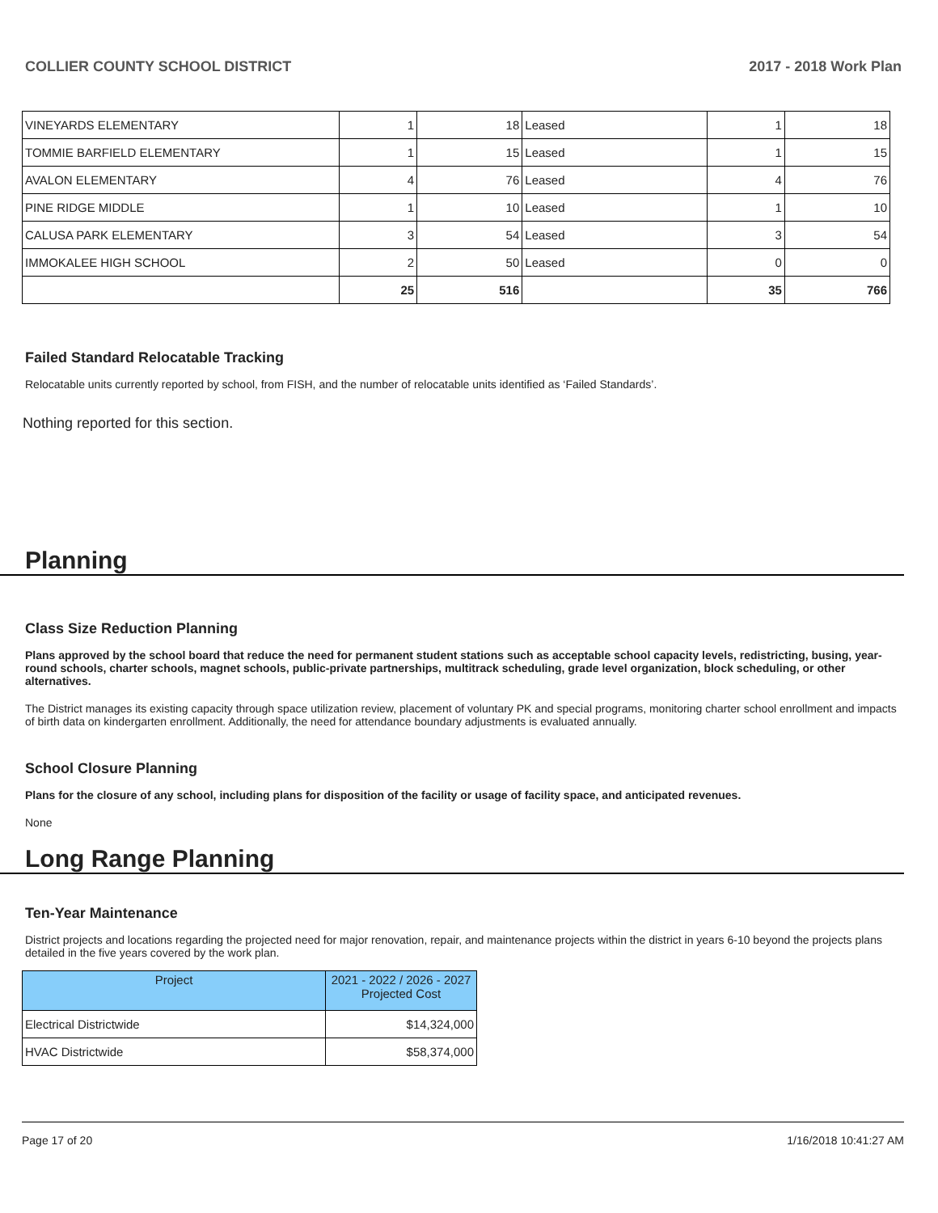COLLIER COUNTY SCHOOL DISTRICT 2017 - 2018 Work Plan
| VINEYARDS ELEMENTARY | 1 | 18 | Leased | 1 | 18 |
| TOMMIE BARFIELD ELEMENTARY | 1 | 15 | Leased | 1 | 15 |
| AVALON ELEMENTARY | 4 | 76 | Leased | 4 | 76 |
| PINE RIDGE MIDDLE | 1 | 10 | Leased | 1 | 10 |
| CALUSA PARK ELEMENTARY | 3 | 54 | Leased | 3 | 54 |
| IMMOKALEE HIGH SCHOOL | 2 | 50 | Leased | 0 | 0 |
| | 25 | 516 | | 35 | 766 |
Failed Standard Relocatable Tracking
Relocatable units currently reported by school, from FISH, and the number of relocatable units identified as ‘Failed Standards’.
Nothing reported for this section.
Planning
Class Size Reduction Planning
Plans approved by the school board that reduce the need for permanent student stations such as acceptable school capacity levels, redistricting, busing, year-round schools, charter schools, magnet schools, public-private partnerships, multitrack scheduling, grade level organization, block scheduling, or other alternatives.
The District manages its existing capacity through space utilization review, placement of voluntary PK and special programs, monitoring charter school enrollment and impacts of birth data on kindergarten enrollment. Additionally, the need for attendance boundary adjustments is evaluated annually.
School Closure Planning
Plans for the closure of any school, including plans for disposition of the facility or usage of facility space, and anticipated revenues.
None
Long Range Planning
Ten-Year Maintenance
District projects and locations regarding the projected need for major renovation, repair, and maintenance projects within the district in years 6-10 beyond the projects plans detailed in the five years covered by the work plan.
| Project | 2021 - 2022 / 2026 - 2027 Projected Cost |
| --- | --- |
| Electrical Districtwide | $14,324,000 |
| HVAC Districtwide | $58,374,000 |
Page 17 of 20 1/16/2018 10:41:27 AM